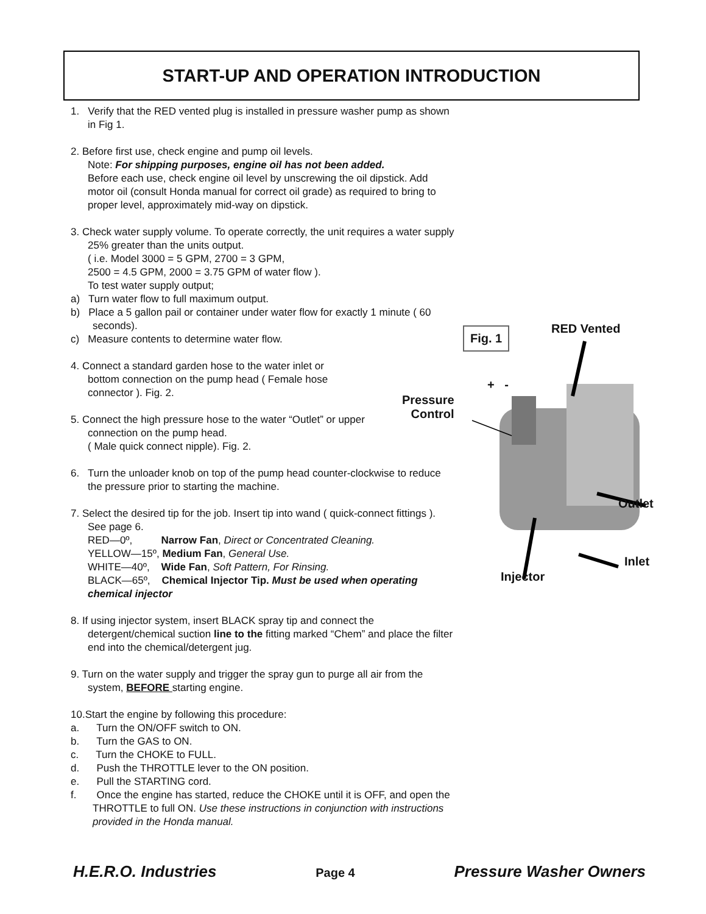START-UP AND OPERATION INTRODUCTION
1. Verify that the RED vented plug is installed in pressure washer pump as shown in Fig 1.
2. Before first use, check engine and pump oil levels.
Note: For shipping purposes, engine oil has not been added.
Before each use, check engine oil level by unscrewing the oil dipstick. Add motor oil (consult Honda manual for correct oil grade) as required to bring to proper level, approximately mid-way on dipstick.
3. Check water supply volume. To operate correctly, the unit requires a water supply 25% greater than the units output.
( i.e. Model 3000 = 5 GPM, 2700 = 3 GPM,
2500 = 4.5 GPM, 2000 = 3.75 GPM of water flow ).
To test water supply output;
a) Turn water flow to full maximum output.
b) Place a 5 gallon pail or container under water flow for exactly 1 minute ( 60 seconds).
c) Measure contents to determine water flow.
4. Connect a standard garden hose to the water inlet or bottom connection on the pump head ( Female hose connector ). Fig. 2.
5. Connect the high pressure hose to the water “Outlet” or upper connection on the pump head.
( Male quick connect nipple). Fig. 2.
6. Turn the unloader knob on top of the pump head counter-clockwise to reduce the pressure prior to starting the machine.
7. Select the desired tip for the job. Insert tip into wand ( quick-connect fittings ). See page 6.
RED—0º, Narrow Fan, Direct or Concentrated Cleaning.
YELLOW—15º, Medium Fan, General Use.
WHITE—40º, Wide Fan, Soft Pattern, For Rinsing.
BLACK—65º, Chemical Injector Tip. Must be used when operating chemical injector
8. If using injector system, insert BLACK spray tip and connect the detergent/chemical suction line to the fitting marked “Chem” and place the filter end into the chemical/detergent jug.
9. Turn on the water supply and trigger the spray gun to purge all air from the system, BEFORE starting engine.
10.Start the engine by following this procedure:
a. Turn the ON/OFF switch to ON.
b. Turn the GAS to ON.
c. Turn the CHOKE to FULL.
d. Push the THROTTLE lever to the ON position.
e. Pull the STARTING cord.
f. Once the engine has started, reduce the CHOKE until it is OFF, and open the THROTTLE to full ON. Use these instructions in conjunction with instructions provided in the Honda manual.
Fig. 1 RED Vented
+ -
Pressure
Control
Outlet
Inlet
Injector
H.E.R.O. Industries Page 4 Pressure Washer Owners